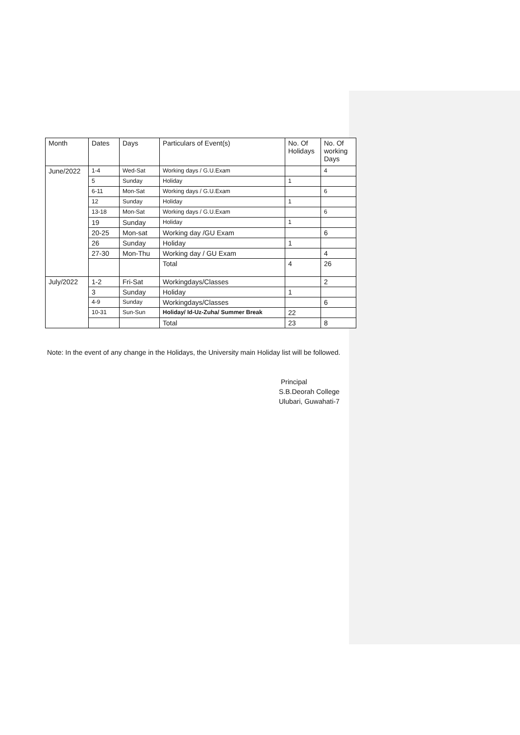| Month | Dates | Days | Particulars of Event(s) | No. Of Holidays | No. Of working Days |
| --- | --- | --- | --- | --- | --- |
| June/2022 | 1-4 | Wed-Sat | Working days / G.U.Exam | | 4 |
| | 5 | Sunday | Holiday | 1 | |
| | 6-11 | Mon-Sat | Working days / G.U.Exam | | 6 |
| | 12 | Sunday | Holiday | 1 | |
| | 13-18 | Mon-Sat | Working days / G.U.Exam | | 6 |
| | 19 | Sunday | Holiday | 1 | |
| | 20-25 | Mon-sat | Working day /GU Exam | | 6 |
| | 26 | Sunday | Holiday | 1 | |
| | 27-30 | Mon-Thu | Working day / GU Exam | | 4 |
| | | | Total | 4 | 26 |
| July/2022 | 1-2 | Fri-Sat | Workingdays/Classes | | 2 |
| | 3 | Sunday | Holiday | 1 | |
| | 4-9 | Sunday | Workingdays/Classes | | 6 |
| | 10-31 | Sun-Sun | Holiday/ Id-Uz-Zuha/ Summer Break | 22 | |
| | | | Total | 23 | 8 |
Note: In the event of any change in the Holidays, the University main Holiday list will be followed.
Principal
S.B.Deorah College
Ulubari, Guwahati-7